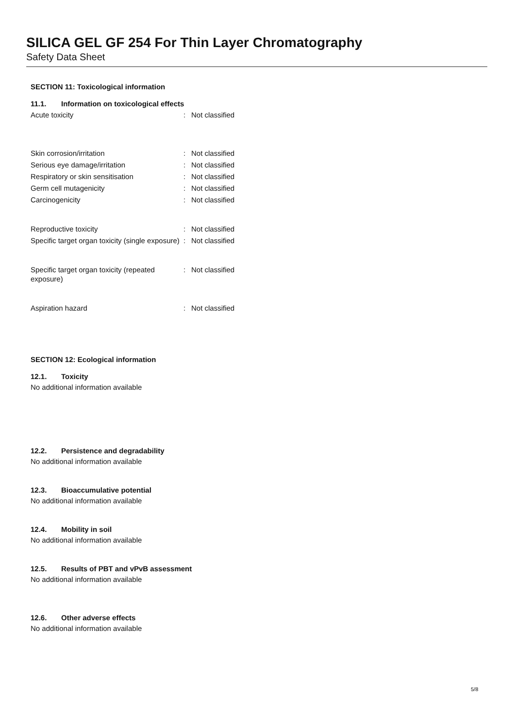SILICA GEL GF 254 For Thin Layer Chromatography
Safety Data Sheet
SECTION 11: Toxicological information
11.1. Information on toxicological effects
Acute toxicity : Not classified
Skin corrosion/irritation : Not classified
Serious eye damage/irritation : Not classified
Respiratory or skin sensitisation : Not classified
Germ cell mutagenicity : Not classified
Carcinogenicity : Not classified
Reproductive toxicity : Not classified
Specific target organ toxicity (single exposure)
: Not classified
Specific target organ toxicity (repeated exposure)
: Not classified
Aspiration hazard : Not classified
SECTION 12: Ecological information
12.1. Toxicity
No additional information available
12.2. Persistence and degradability
No additional information available
12.3. Bioaccumulative potential
No additional information available
12.4. Mobility in soil
No additional information available
12.5. Results of PBT and vPvB assessment
No additional information available
12.6. Other adverse effects
No additional information available
5/8